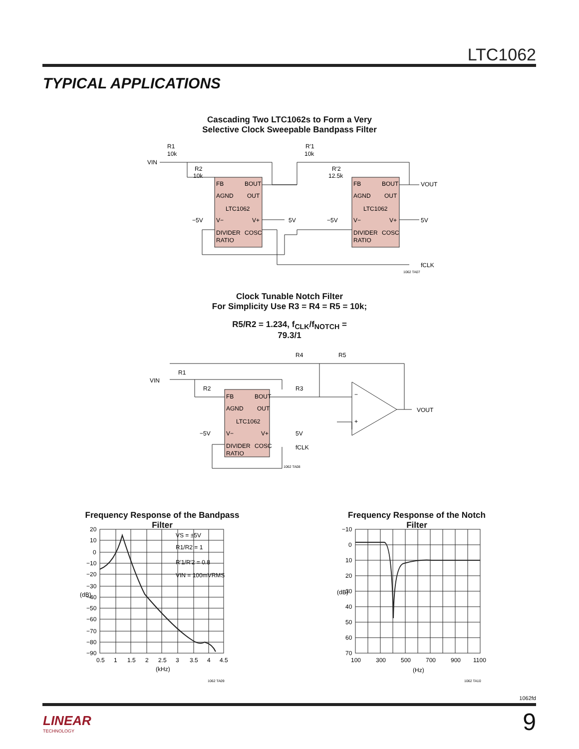LTC1062
TYPICAL APPLICATIONS
Cascading Two LTC1062s to Form a Very
Selective Clock Sweepable Bandpass Filter
R1
10k
VIN
R2
10k
FB
BOUT
AGND
OUT
LTC1062
V−
V+
DIVIDER
COSC
RATIO
−5V
5V
R′1
10k
R′2
12.5k
FB
BOUT
AGND
OUT
LTC1062
V−
V+
DIVIDER
COSC
RATIO
−5V
5V
VOUT
fCLK
1062 TA07
Clock Tunable Notch Filter
For Simplicity Use R3 = R4 = R5 = 10k;
R5/R2 = 1.234, f<sub>CLK</sub>/f<sub>NOTCH</sub> = 79.3/1
VIN
R1
R2
R4
R5
R3
FB
BOUT
AGND
OUT
LTC1062
V−
V+
DIVIDER
COSC
RATIO
−5V
5V
fCLK
VOUT
−
+
1062 TA08
Frequency Response of the Bandpass Filter
Frequency Response of the Notch Filter
20
10
0
−10
−20
−30
−40
−50
−60
−70
−80
−90
0.5
1
1.5
2
2.5
3
3.5
4
4.5
(kHz)
(dB)
VS = ±5V
R1/R2 = 1
R′1/R′2 = 0.8
VIN = 100mVRMS
1062 TA09
−10
0
10
20
30
40
50
60
70
100
300
500
700
900
1100
(Hz)
(dB)
1062 TA10
1062fd
LINEAR
TECHNOLOGY
9